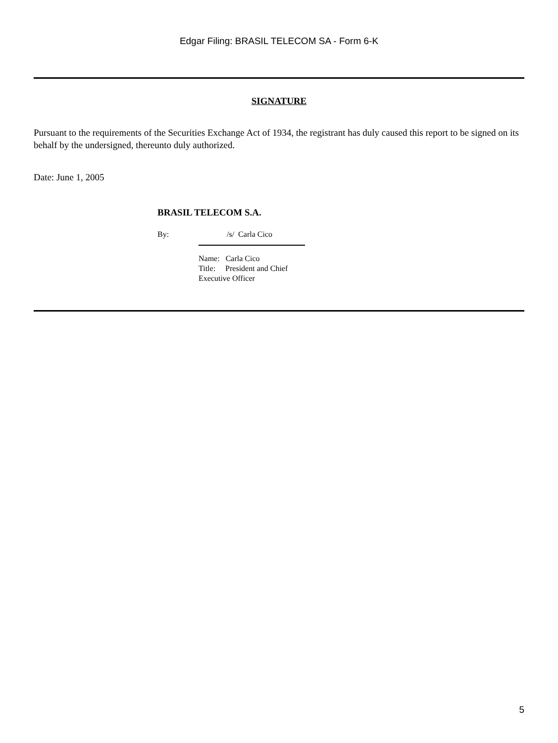Edgar Filing: BRASIL TELECOM SA - Form 6-K
SIGNATURE
Pursuant to the requirements of the Securities Exchange Act of 1934, the registrant has duly caused this report to be signed on its behalf by the undersigned, thereunto duly authorized.
Date: June 1, 2005
BRASIL TELECOM S.A.
By: /s/ Carla Cico
Name: Carla Cico
Title: President and Chief Executive Officer
5